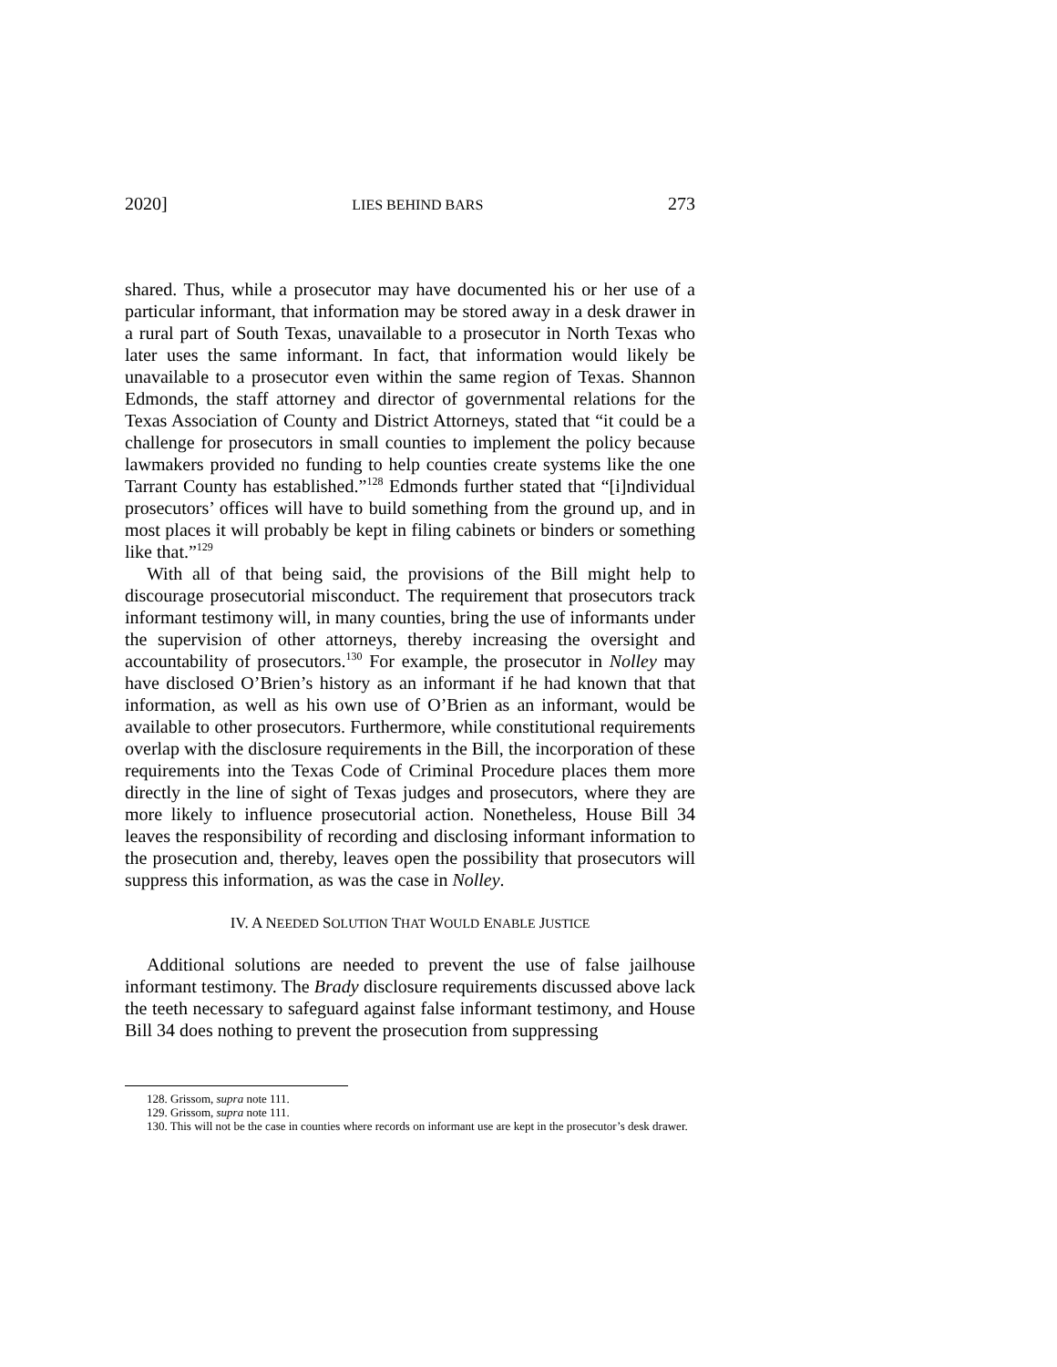2020] LIES BEHIND BARS 273
shared. Thus, while a prosecutor may have documented his or her use of a particular informant, that information may be stored away in a desk drawer in a rural part of South Texas, unavailable to a prosecutor in North Texas who later uses the same informant. In fact, that information would likely be unavailable to a prosecutor even within the same region of Texas. Shannon Edmonds, the staff attorney and director of governmental relations for the Texas Association of County and District Attorneys, stated that “it could be a challenge for prosecutors in small counties to implement the policy because lawmakers provided no funding to help counties create systems like the one Tarrant County has established.”<sup>128</sup> Edmonds further stated that “[i]ndividual prosecutors’ offices will have to build something from the ground up, and in most places it will probably be kept in filing cabinets or binders or something like that.”<sup>129</sup>
With all of that being said, the provisions of the Bill might help to discourage prosecutorial misconduct. The requirement that prosecutors track informant testimony will, in many counties, bring the use of informants under the supervision of other attorneys, thereby increasing the oversight and accountability of prosecutors.<sup>130</sup> For example, the prosecutor in Nolley may have disclosed O’Brien’s history as an informant if he had known that that information, as well as his own use of O’Brien as an informant, would be available to other prosecutors. Furthermore, while constitutional requirements overlap with the disclosure requirements in the Bill, the incorporation of these requirements into the Texas Code of Criminal Procedure places them more directly in the line of sight of Texas judges and prosecutors, where they are more likely to influence prosecutorial action. Nonetheless, House Bill 34 leaves the responsibility of recording and disclosing informant information to the prosecution and, thereby, leaves open the possibility that prosecutors will suppress this information, as was the case in Nolley.
IV. A NEEDED SOLUTION THAT WOULD ENABLE JUSTICE
Additional solutions are needed to prevent the use of false jailhouse informant testimony. The Brady disclosure requirements discussed above lack the teeth necessary to safeguard against false informant testimony, and House Bill 34 does nothing to prevent the prosecution from suppressing
128. Grissom, supra note 111.
129. Grissom, supra note 111.
130. This will not be the case in counties where records on informant use are kept in the prosecutor’s desk drawer.